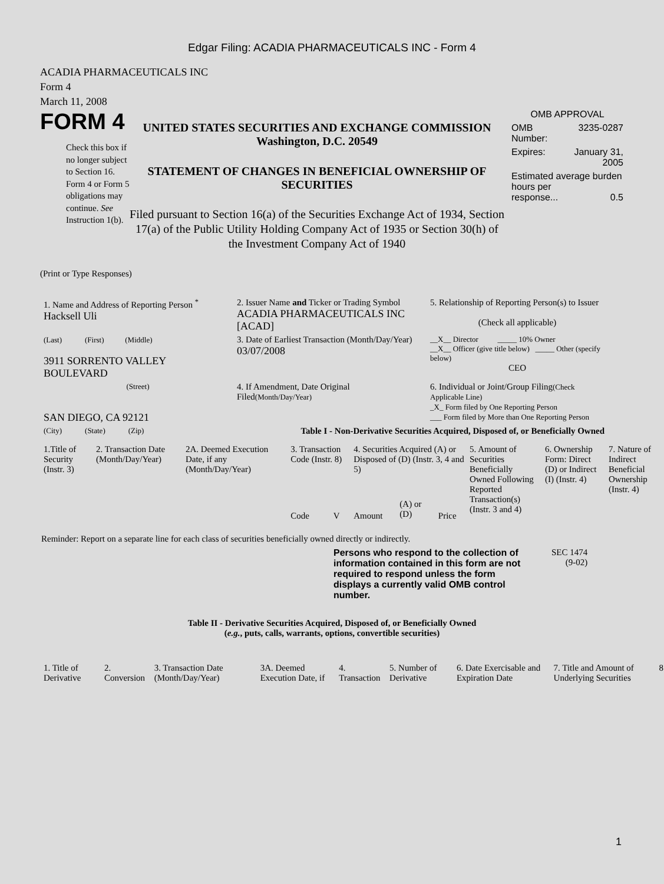Edgar Filing: ACADIA PHARMACEUTICALS INC - Form 4
ACADIA PHARMACEUTICALS INC
Form 4
March 11, 2008
FORM 4
Check this box if no longer subject to Section 16. Form 4 or Form 5 obligations may continue. See Instruction 1(b).
UNITED STATES SECURITIES AND EXCHANGE COMMISSION
Washington, D.C. 20549
STATEMENT OF CHANGES IN BENEFICIAL OWNERSHIP OF SECURITIES
Filed pursuant to Section 16(a) of the Securities Exchange Act of 1934, Section 17(a) of the Public Utility Holding Company Act of 1935 or Section 30(h) of the Investment Company Act of 1940
OMB APPROVAL
OMB
Number: 3235-0287
Expires: January 31,
2005
Estimated average burden hours per
response... 0.5
(Print or Type Responses)
| 1. Name and Address of Reporting Person <sup>*</sup> Hacksell Uli | 2. Issuer Name and Ticker or Trading Symbol ACADIA PHARMACEUTICALS INC [ACAD] | 5. Relationship of Reporting Person(s) to Issuer (Check all applicable) |
| (Last) (First) (Middle) 3911 SORRENTO VALLEY BOULEVARD | 3. Date of Earliest Transaction (Month/Day/Year) 03/07/2008 | __X__ Director _____ 10% Owner __X__ Officer (give title below) _____ Other (specify below) CEO |
| (Street) SAN DIEGO, CA 92121 | 4. If Amendment, Date Original Filed (Month/Day/Year) | 6. Individual or Joint/Group Filing (Check Applicable Line) _X_ Form filed by One Reporting Person ___ Form filed by More than One Reporting Person |
| (City) (State) (Zip) | Table I - Non-Derivative Securities Acquired, Disposed of, or Beneficially Owned | |
| 1.Title of Security (Instr. 3) | 2. Transaction Date (Month/Day/Year) | 2A. Deemed Execution Date, if any (Month/Day/Year) | 3. Transaction Code (Instr. 8) | | 4. Securities Acquired (A) or Disposed of (D) (Instr. 3, 4 and 5) | | | 5. Amount of Securities Beneficially Owned Following Reported Transaction(s) (Instr. 3 and 4) | 6. Ownership Form: Direct (D) or Indirect (I) (Instr. 4) | 7. Nature of Indirect Beneficial Ownership (Instr. 4) |
| --- | --- | --- | --- | --- | --- | --- | --- | --- | --- | --- |
| | | | Code | V | Amount | (A) or (D) | Price | | | |
Reminder: Report on a separate line for each class of securities beneficially owned directly or indirectly.
Persons who respond to the collection of information contained in this form are not required to respond unless the form displays a currently valid OMB control number.
SEC 1474
(9-02)
Table II - Derivative Securities Acquired, Disposed of, or Beneficially Owned
(e.g., puts, calls, warrants, options, convertible securities)
| 1. Title of Derivative | 2. Conversion | 3. Transaction Date (Month/Day/Year) | 3A. Deemed Execution Date, if | 4. Transaction | 5. Number of Derivative | 6. Date Exercisable and Expiration Date | 7. Title and Amount of Underlying Securities | 8 |
| --- | --- | --- | --- | --- | --- | --- | --- | --- |
1